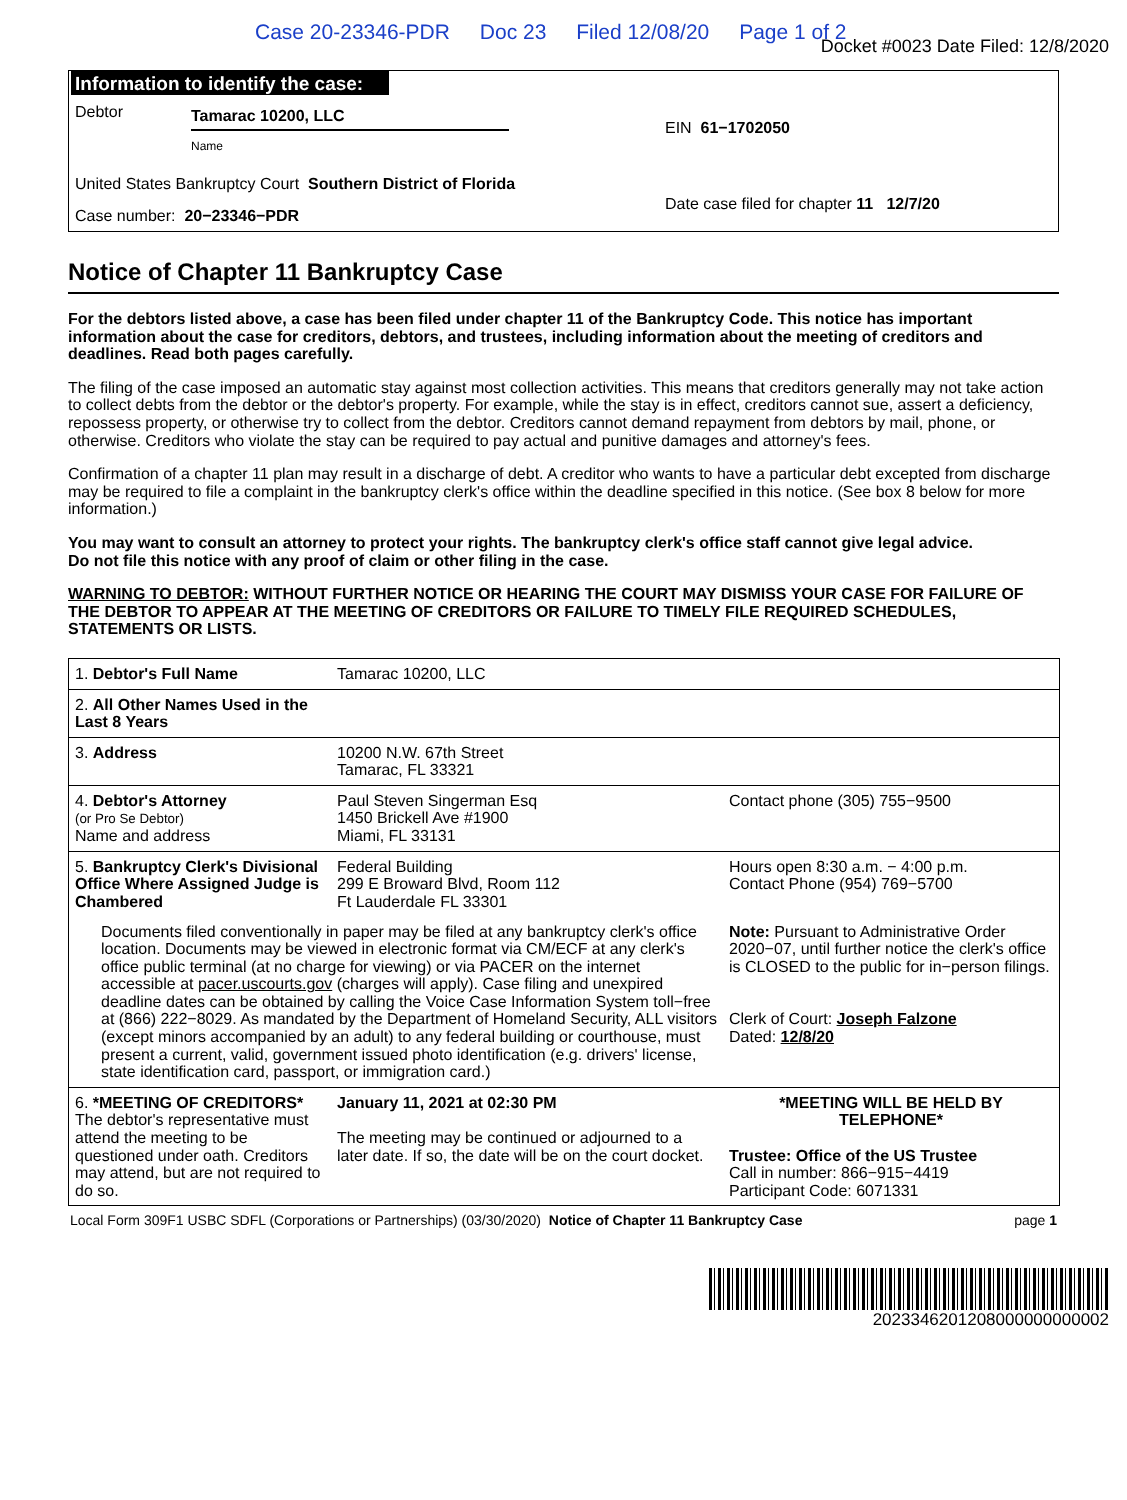Case 20-23346-PDR Doc 23 Filed 12/08/20 Page 1 of 2
Docket #0023 Date Filed: 12/8/2020
Information to identify the case:
Debtor
Tamarac 10200, LLC
Name
United States Bankruptcy Court Southern District of Florida
Case number: 20−23346−PDR
EIN 61−1702050
Date case filed for chapter 11 12/7/20
Notice of Chapter 11 Bankruptcy Case
For the debtors listed above, a case has been filed under chapter 11 of the Bankruptcy Code. This notice has important information about the case for creditors, debtors, and trustees, including information about the meeting of creditors and deadlines. Read both pages carefully.
The filing of the case imposed an automatic stay against most collection activities. This means that creditors generally may not take action to collect debts from the debtor or the debtor's property. For example, while the stay is in effect, creditors cannot sue, assert a deficiency, repossess property, or otherwise try to collect from the debtor. Creditors cannot demand repayment from debtors by mail, phone, or otherwise. Creditors who violate the stay can be required to pay actual and punitive damages and attorney's fees.
Confirmation of a chapter 11 plan may result in a discharge of debt. A creditor who wants to have a particular debt excepted from discharge may be required to file a complaint in the bankruptcy clerk's office within the deadline specified in this notice. (See box 8 below for more information.)
You may want to consult an attorney to protect your rights. The bankruptcy clerk's office staff cannot give legal advice.
Do not file this notice with any proof of claim or other filing in the case.
WARNING TO DEBTOR: WITHOUT FURTHER NOTICE OR HEARING THE COURT MAY DISMISS YOUR CASE FOR FAILURE OF THE DEBTOR TO APPEAR AT THE MEETING OF CREDITORS OR FAILURE TO TIMELY FILE REQUIRED SCHEDULES, STATEMENTS OR LISTS.
| 1. Debtor's Full Name | Tamarac 10200, LLC | |
| 2. All Other Names Used in the Last 8 Years | | |
| 3. Address | 10200 N.W. 67th Street Tamarac, FL 33321 | |
| 4. Debtor's Attorney (or Pro Se Debtor) Name and address | Paul Steven Singerman Esq 1450 Brickell Ave #1900 Miami, FL 33131 | Contact phone (305) 755−9500 |
| 5. Bankruptcy Clerk's Divisional Office Where Assigned Judge is Chambered | Federal Building 299 E Broward Blvd, Room 112 Ft Lauderdale FL 33301 | Hours open 8:30 a.m. − 4:00 p.m. Contact Phone (954) 769−5700 |
| Documents filed conventionally in paper may be filed at any bankruptcy clerk's office location. Documents may be viewed in electronic format via CM/ECF at any clerk's office public terminal (at no charge for viewing) or via PACER on the internet accessible at pacer.uscourts.gov (charges will apply). Case filing and unexpired deadline dates can be obtained by calling the Voice Case Information System toll−free at (866) 222−8029. As mandated by the Department of Homeland Security, ALL visitors (except minors accompanied by an adult) to any federal building or courthouse, must present a current, valid, government issued photo identification (e.g. drivers' license, state identification card, passport, or immigration card.) | | Note: Pursuant to Administrative Order 2020−07, until further notice the clerk's office is CLOSED to the public for in−person filings. Clerk of Court: Joseph Falzone Dated: 12/8/20 |
| 6. *MEETING OF CREDITORS* The debtor's representative must attend the meeting to be questioned under oath. Creditors may attend, but are not required to do so. | January 11, 2021 at 02:30 PM The meeting may be continued or adjourned to a later date. If so, the date will be on the court docket. | *MEETING WILL BE HELD BY TELEPHONE* Trustee: Office of the US Trustee Call in number: 866−915−4419 Participant Code: 6071331 |
Local Form 309F1 USBC SDFL (Corporations or Partnerships) (03/30/2020) Notice of Chapter 11 Bankruptcy Case page 1
2023346201208000000000002